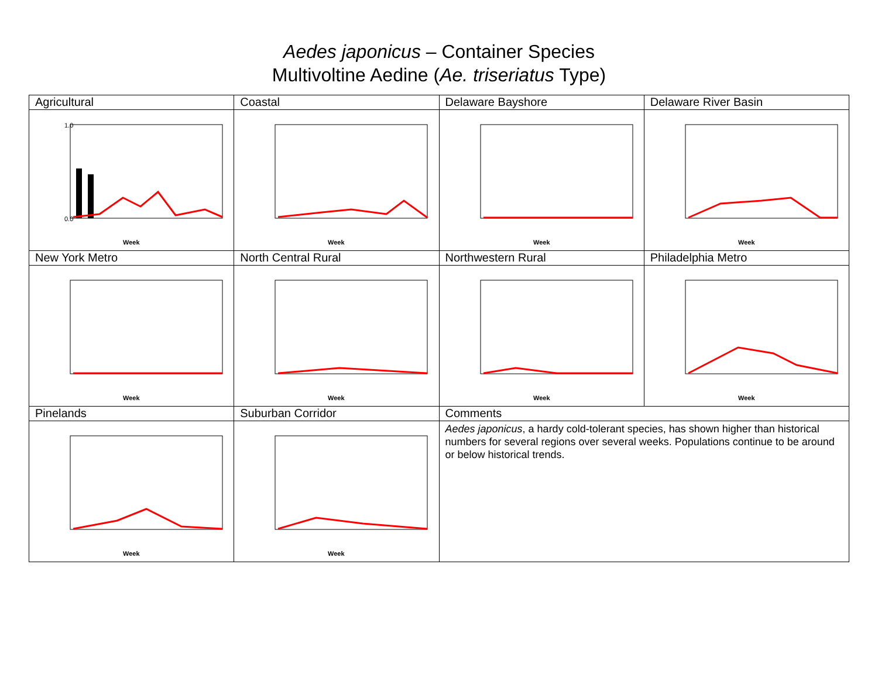Aedes japonicus – Container Species
Multivoltine Aedine (Ae. triseriatus Type)
| Agricultural | Coastal | Delaware Bayshore | Delaware River Basin |
| 1.0 0.0 Week | Week | Week | Week |
| New York Metro | North Central Rural | Northwestern Rural | Philadelphia Metro |
| Week | Week | Week | Week |
| Pinelands | Suburban Corridor | Comments | |
| Week | Week | Aedes japonicus , a hardy cold-tolerant species, has shown higher than historical numbers for several regions over several weeks. Populations continue to be around or below historical trends. | |